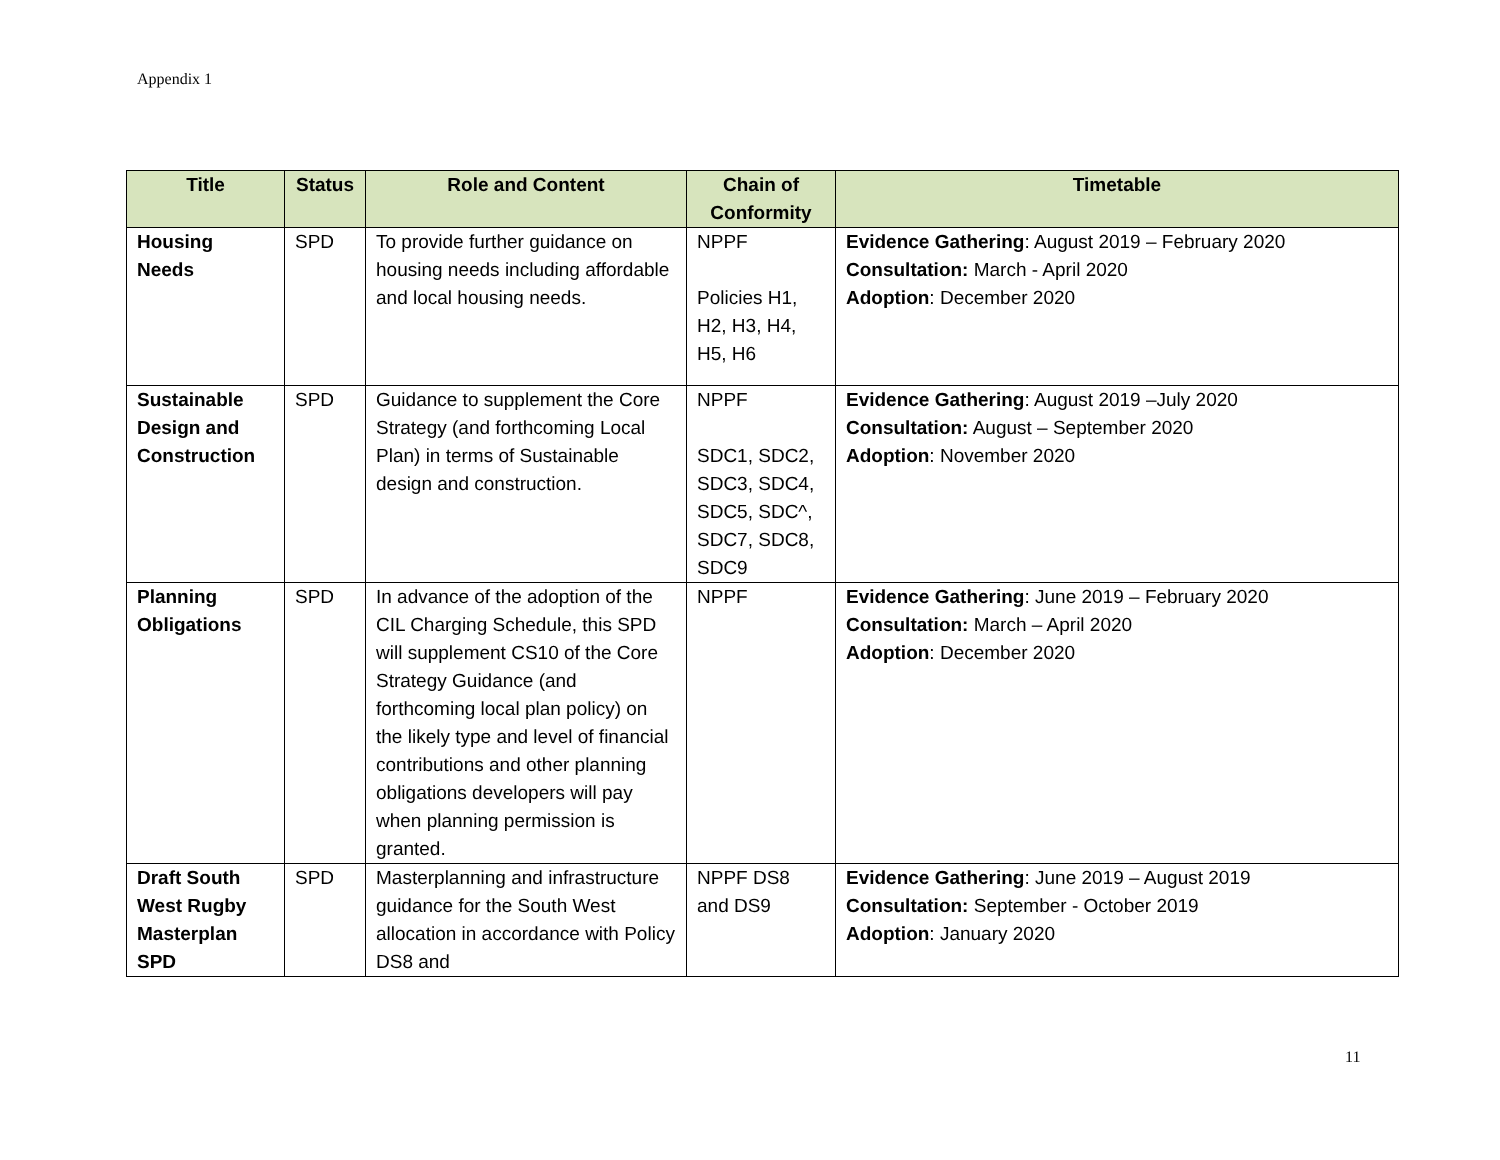Appendix 1
| Title | Status | Role and Content | Chain of Conformity | Timetable |
| --- | --- | --- | --- | --- |
| Housing Needs | SPD | To provide further guidance on housing needs including affordable and local housing needs. | NPPF Policies H1, H2, H3, H4, H5, H6 | Evidence Gathering : August 2019 – February 2020 Consultation: March - April 2020 Adoption : December 2020 |
| Sustainable Design and Construction | SPD | Guidance to supplement the Core Strategy (and forthcoming Local Plan) in terms of Sustainable design and construction. | NPPF SDC1, SDC2, SDC3, SDC4, SDC5, SDC^, SDC7, SDC8, SDC9 | Evidence Gathering : August 2019 –July 2020 Consultation: August – September 2020 Adoption : November 2020 |
| Planning Obligations | SPD | In advance of the adoption of the CIL Charging Schedule, this SPD will supplement CS10 of the Core Strategy Guidance (and forthcoming local plan policy) on the likely type and level of financial contributions and other planning obligations developers will pay when planning permission is granted. | NPPF | Evidence Gathering : June 2019 – February 2020 Consultation: March – April 2020 Adoption : December 2020 |
| Draft South West Rugby Masterplan SPD | SPD | Masterplanning and infrastructure guidance for the South West allocation in accordance with Policy DS8 and | NPPF DS8 and DS9 | Evidence Gathering : June 2019 – August 2019 Consultation: September - October 2019 Adoption : January 2020 |
11